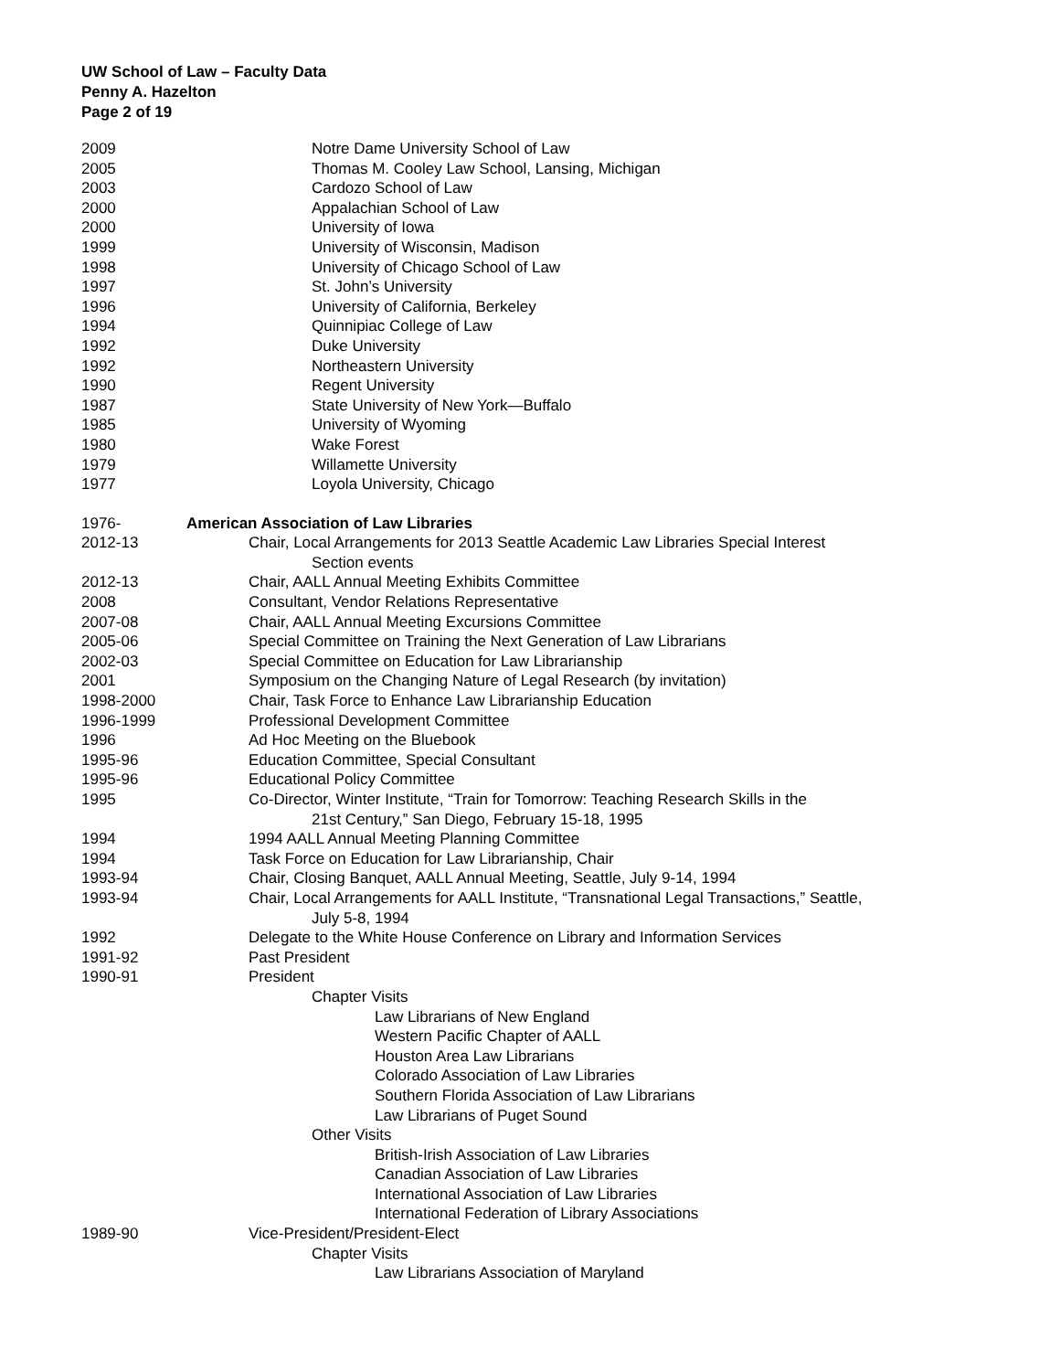UW School of Law – Faculty Data
Penny A. Hazelton
Page 2 of 19
2009 Notre Dame University School of Law
2005 Thomas M. Cooley Law School, Lansing, Michigan
2003 Cardozo School of Law
2000 Appalachian School of Law
2000 University of Iowa
1999 University of Wisconsin, Madison
1998 University of Chicago School of Law
1997 St. John’s University
1996 University of California, Berkeley
1994 Quinnipiac College of Law
1992 Duke University
1992 Northeastern University
1990 Regent University
1987 State University of New York—Buffalo
1985 University of Wyoming
1980 Wake Forest
1979 Willamette University
1977 Loyola University, Chicago
1976- American Association of Law Libraries
2012-13 Chair, Local Arrangements for 2013 Seattle Academic Law Libraries Special Interest
Section events
2012-13 Chair, AALL Annual Meeting Exhibits Committee
2008 Consultant, Vendor Relations Representative
2007-08 Chair, AALL Annual Meeting Excursions Committee
2005-06 Special Committee on Training the Next Generation of Law Librarians
2002-03 Special Committee on Education for Law Librarianship
2001 Symposium on the Changing Nature of Legal Research (by invitation)
1998-2000 Chair, Task Force to Enhance Law Librarianship Education
1996-1999 Professional Development Committee
1996 Ad Hoc Meeting on the Bluebook
1995-96 Education Committee, Special Consultant
1995-96 Educational Policy Committee
1995 Co-Director, Winter Institute, “Train for Tomorrow: Teaching Research Skills in the
21st Century,” San Diego, February 15-18, 1995
1994 1994 AALL Annual Meeting Planning Committee
1994 Task Force on Education for Law Librarianship, Chair
1993-94 Chair, Closing Banquet, AALL Annual Meeting, Seattle, July 9-14, 1994
1993-94 Chair, Local Arrangements for AALL Institute, “Transnational Legal Transactions,” Seattle,
July 5-8, 1994
1992 Delegate to the White House Conference on Library and Information Services
1991-92 Past President
1990-91 President
Chapter Visits
Law Librarians of New England
Western Pacific Chapter of AALL
Houston Area Law Librarians
Colorado Association of Law Libraries
Southern Florida Association of Law Librarians
Law Librarians of Puget Sound
Other Visits
British-Irish Association of Law Libraries
Canadian Association of Law Libraries
International Association of Law Libraries
International Federation of Library Associations
1989-90 Vice-President/President-Elect
Chapter Visits
Law Librarians Association of Maryland